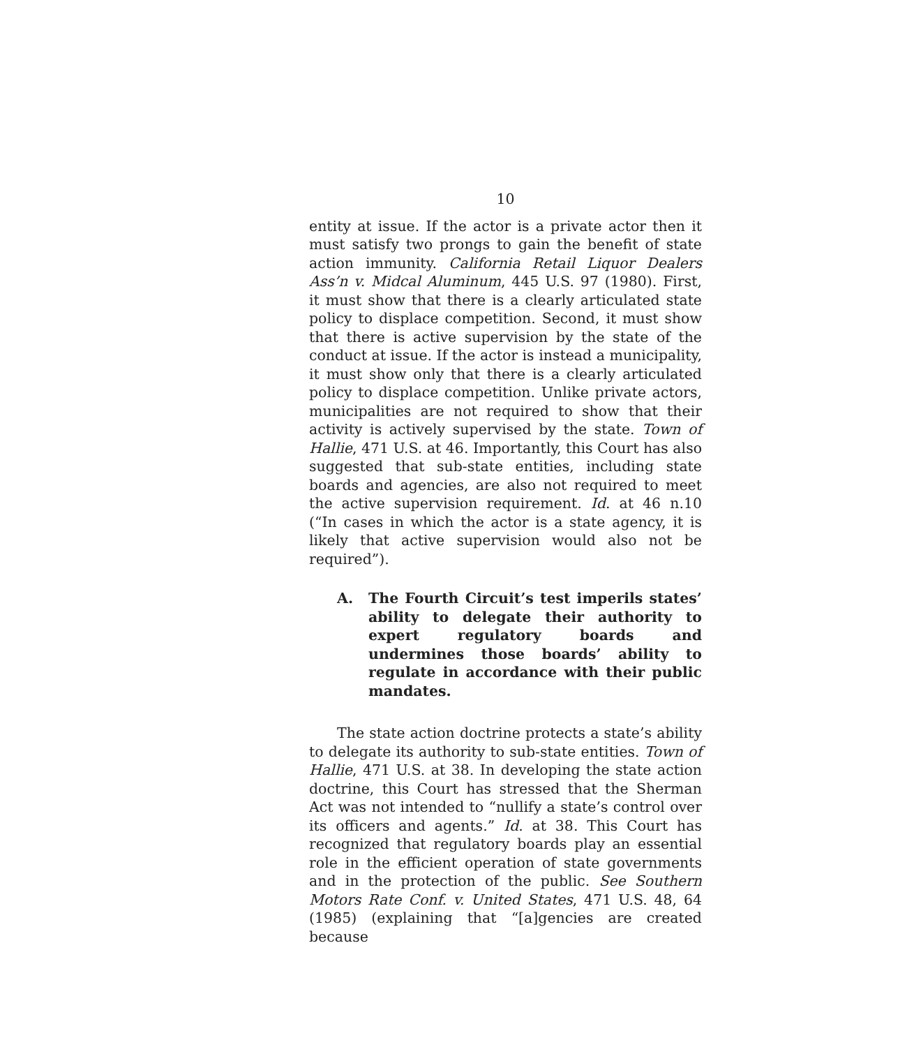10
entity at issue. If the actor is a private actor then it must satisfy two prongs to gain the benefit of state action immunity. California Retail Liquor Dealers Ass’n v. Midcal Aluminum, 445 U.S. 97 (1980). First, it must show that there is a clearly articulated state policy to displace competition. Second, it must show that there is active supervision by the state of the conduct at issue. If the actor is instead a municipality, it must show only that there is a clearly articulated policy to displace competition. Unlike private actors, municipalities are not required to show that their activity is actively supervised by the state. Town of Hallie, 471 U.S. at 46. Importantly, this Court has also suggested that sub-state entities, including state boards and agencies, are also not required to meet the active supervision requirement. Id. at 46 n.10 (“In cases in which the actor is a state agency, it is likely that active supervision would also not be required”).
A. The Fourth Circuit’s test imperils states’ ability to delegate their authority to expert regulatory boards and undermines those boards’ ability to regulate in accordance with their public mandates.
The state action doctrine protects a state’s ability to delegate its authority to sub-state entities. Town of Hallie, 471 U.S. at 38. In developing the state action doctrine, this Court has stressed that the Sherman Act was not intended to “nullify a state’s control over its officers and agents.” Id. at 38. This Court has recognized that regulatory boards play an essential role in the efficient operation of state governments and in the protection of the public. See Southern Motors Rate Conf. v. United States, 471 U.S. 48, 64 (1985) (explaining that “[a]gencies are created because